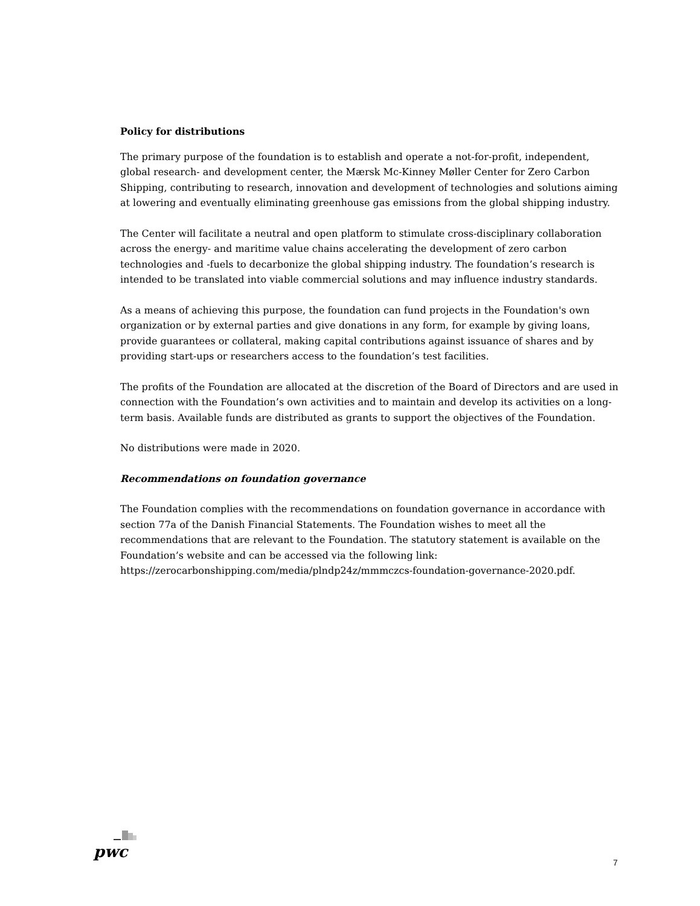Policy for distributions
The primary purpose of the foundation is to establish and operate a not-for-profit, independent, global research- and development center, the Mærsk Mc-Kinney Møller Center for Zero Carbon Shipping, contributing to research, innovation and development of technologies and solutions aiming at lowering and eventually eliminating greenhouse gas emissions from the global shipping industry.
The Center will facilitate a neutral and open platform to stimulate cross-disciplinary collaboration across the energy- and maritime value chains accelerating the development of zero carbon technologies and -fuels to decarbonize the global shipping industry. The foundation’s research is intended to be translated into viable commercial solutions and may influence industry standards.
As a means of achieving this purpose, the foundation can fund projects in the Foundation's own organization or by external parties and give donations in any form, for example by giving loans, provide guarantees or collateral, making capital contributions against issuance of shares and by providing start-ups or researchers access to the foundation’s test facilities.
The profits of the Foundation are allocated at the discretion of the Board of Directors and are used in connection with the Foundation’s own activities and to maintain and develop its activities on a long-term basis. Available funds are distributed as grants to support the objectives of the Foundation.
No distributions were made in 2020.
Recommendations on foundation governance
The Foundation complies with the recommendations on foundation governance in accordance with section 77a of the Danish Financial Statements. The Foundation wishes to meet all the recommendations that are relevant to the Foundation. The statutory statement is available on the Foundation’s website and can be accessed via the following link: https://zerocarbonshipping.com/media/plndp24z/mmmczcs-foundation-governance-2020.pdf.
pwc
7